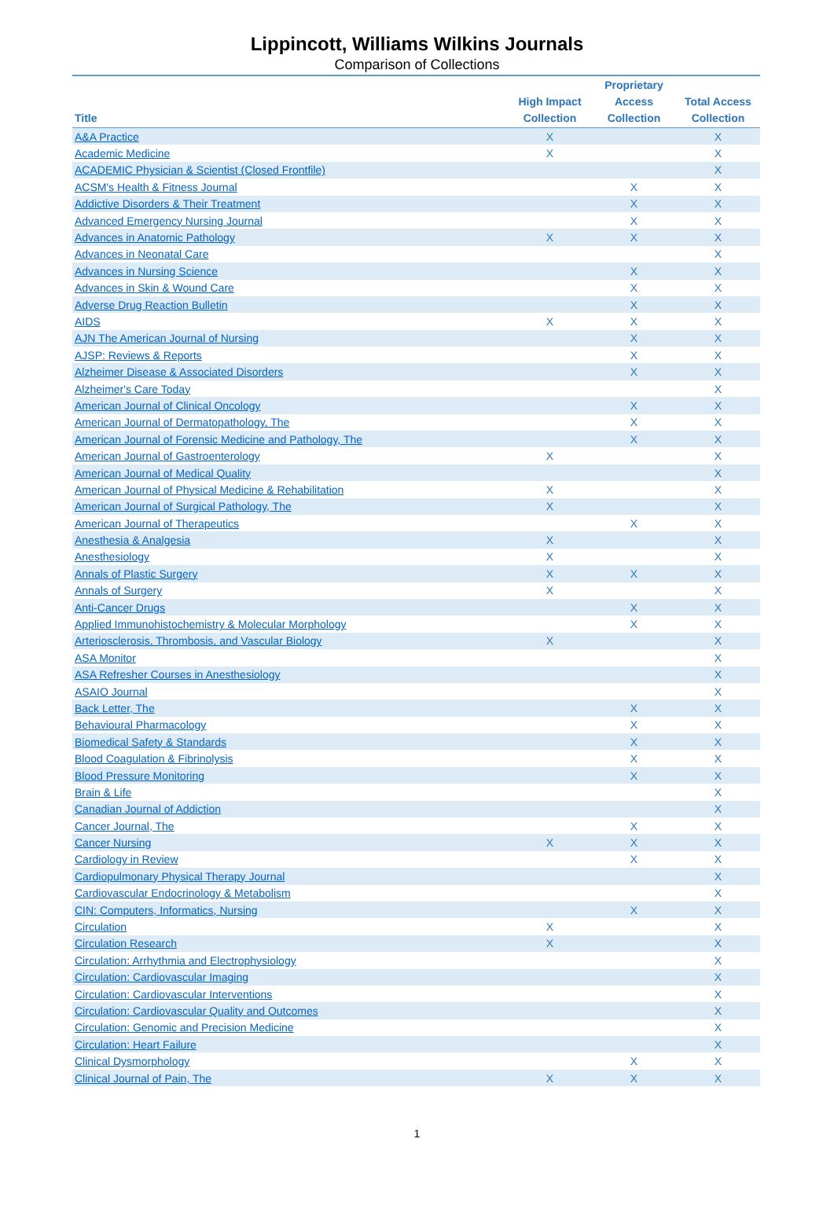Lippincott, Williams Wilkins Journals
Comparison of Collections
| Title | High Impact Collection | Proprietary Access Collection | Total Access Collection |
| --- | --- | --- | --- |
| A&A Practice | X | | X |
| Academic Medicine | X | | X |
| ACADEMIC Physician & Scientist (Closed Frontfile) | | | X |
| ACSM's Health & Fitness Journal | | X | X |
| Addictive Disorders & Their Treatment | | X | X |
| Advanced Emergency Nursing Journal | | X | X |
| Advances in Anatomic Pathology | X | X | X |
| Advances in Neonatal Care | | | X |
| Advances in Nursing Science | | X | X |
| Advances in Skin & Wound Care | | X | X |
| Adverse Drug Reaction Bulletin | | X | X |
| AIDS | X | X | X |
| AJN The American Journal of Nursing | | X | X |
| AJSP: Reviews & Reports | | X | X |
| Alzheimer Disease & Associated Disorders | | X | X |
| Alzheimer's Care Today | | | X |
| American Journal of Clinical Oncology | | X | X |
| American Journal of Dermatopathology, The | | X | X |
| American Journal of Forensic Medicine and Pathology, The | | X | X |
| American Journal of Gastroenterology | X | | X |
| American Journal of Medical Quality | | | X |
| American Journal of Physical Medicine & Rehabilitation | X | | X |
| American Journal of Surgical Pathology, The | X | | X |
| American Journal of Therapeutics | | X | X |
| Anesthesia & Analgesia | X | | X |
| Anesthesiology | X | | X |
| Annals of Plastic Surgery | X | X | X |
| Annals of Surgery | X | | X |
| Anti-Cancer Drugs | | X | X |
| Applied Immunohistochemistry & Molecular Morphology | | X | X |
| Arteriosclerosis, Thrombosis, and Vascular Biology | X | | X |
| ASA Monitor | | | X |
| ASA Refresher Courses in Anesthesiology | | | X |
| ASAIO Journal | | | X |
| Back Letter, The | | X | X |
| Behavioural Pharmacology | | X | X |
| Biomedical Safety & Standards | | X | X |
| Blood Coagulation & Fibrinolysis | | X | X |
| Blood Pressure Monitoring | | X | X |
| Brain & Life | | | X |
| Canadian Journal of Addiction | | | X |
| Cancer Journal, The | | X | X |
| Cancer Nursing | X | X | X |
| Cardiology in Review | | X | X |
| Cardiopulmonary Physical Therapy Journal | | | X |
| Cardiovascular Endocrinology & Metabolism | | | X |
| CIN: Computers, Informatics, Nursing | | X | X |
| Circulation | X | | X |
| Circulation Research | X | | X |
| Circulation: Arrhythmia and Electrophysiology | | | X |
| Circulation: Cardiovascular Imaging | | | X |
| Circulation: Cardiovascular Interventions | | | X |
| Circulation: Cardiovascular Quality and Outcomes | | | X |
| Circulation: Genomic and Precision Medicine | | | X |
| Circulation: Heart Failure | | | X |
| Clinical Dysmorphology | | X | X |
| Clinical Journal of Pain, The | X | X | X |
1